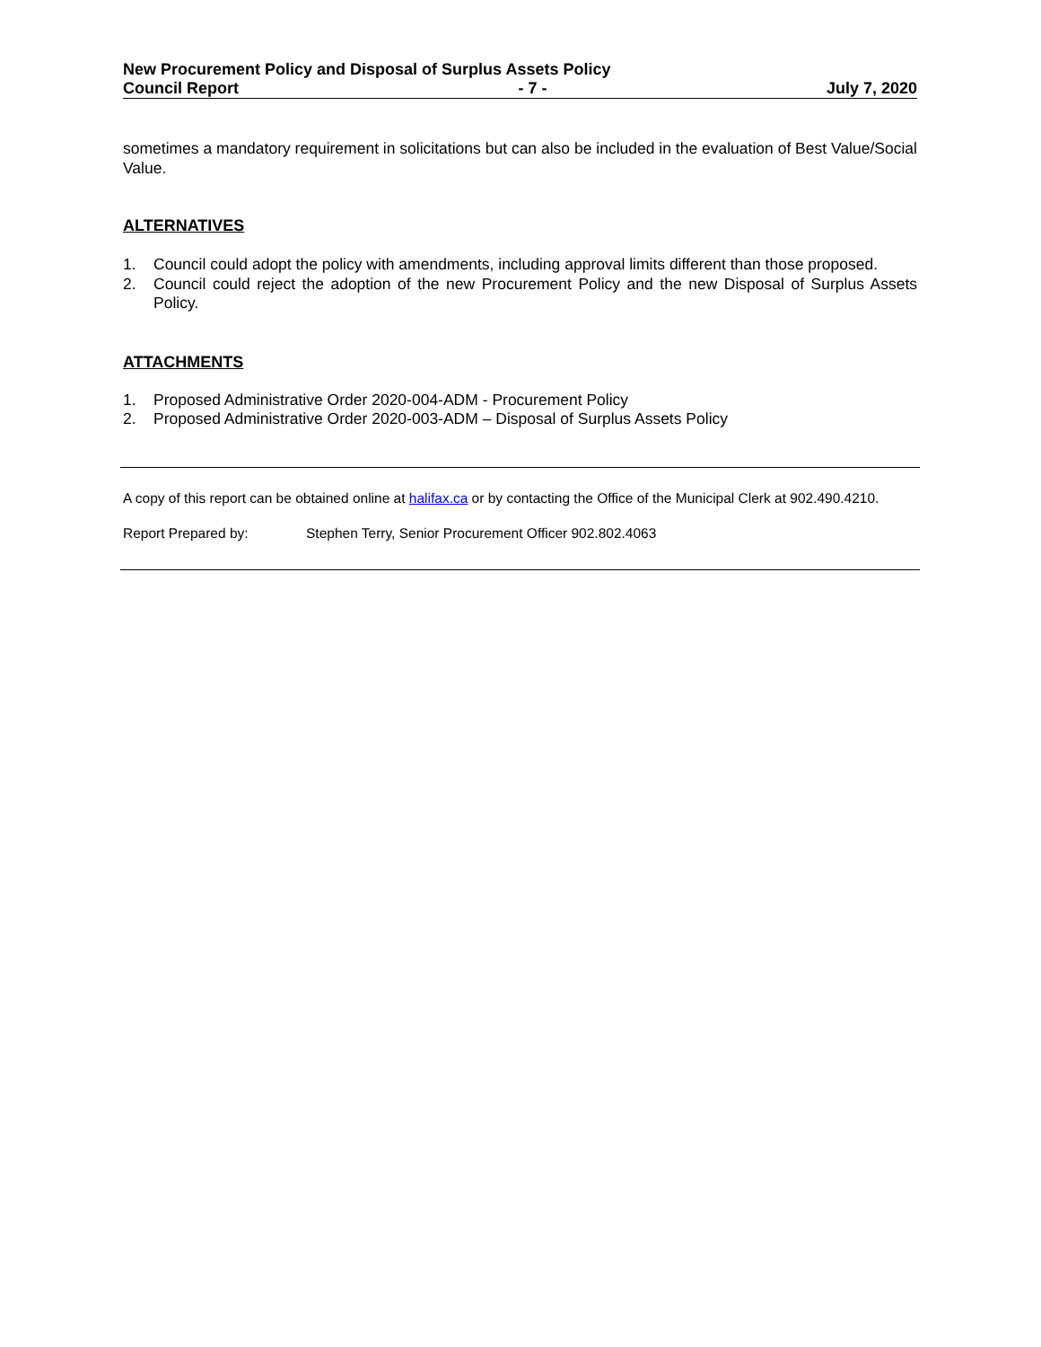New Procurement Policy and Disposal of Surplus Assets Policy
Council Report - 7 - July 7, 2020
sometimes a mandatory requirement in solicitations but can also be included in the evaluation of Best Value/Social Value.
ALTERNATIVES
1. Council could adopt the policy with amendments, including approval limits different than those proposed.
2. Council could reject the adoption of the new Procurement Policy and the new Disposal of Surplus Assets Policy.
ATTACHMENTS
1. Proposed Administrative Order 2020-004-ADM - Procurement Policy
2. Proposed Administrative Order 2020-003-ADM – Disposal of Surplus Assets Policy
A copy of this report can be obtained online at halifax.ca or by contacting the Office of the Municipal Clerk at 902.490.4210.
Report Prepared by: Stephen Terry, Senior Procurement Officer 902.802.4063